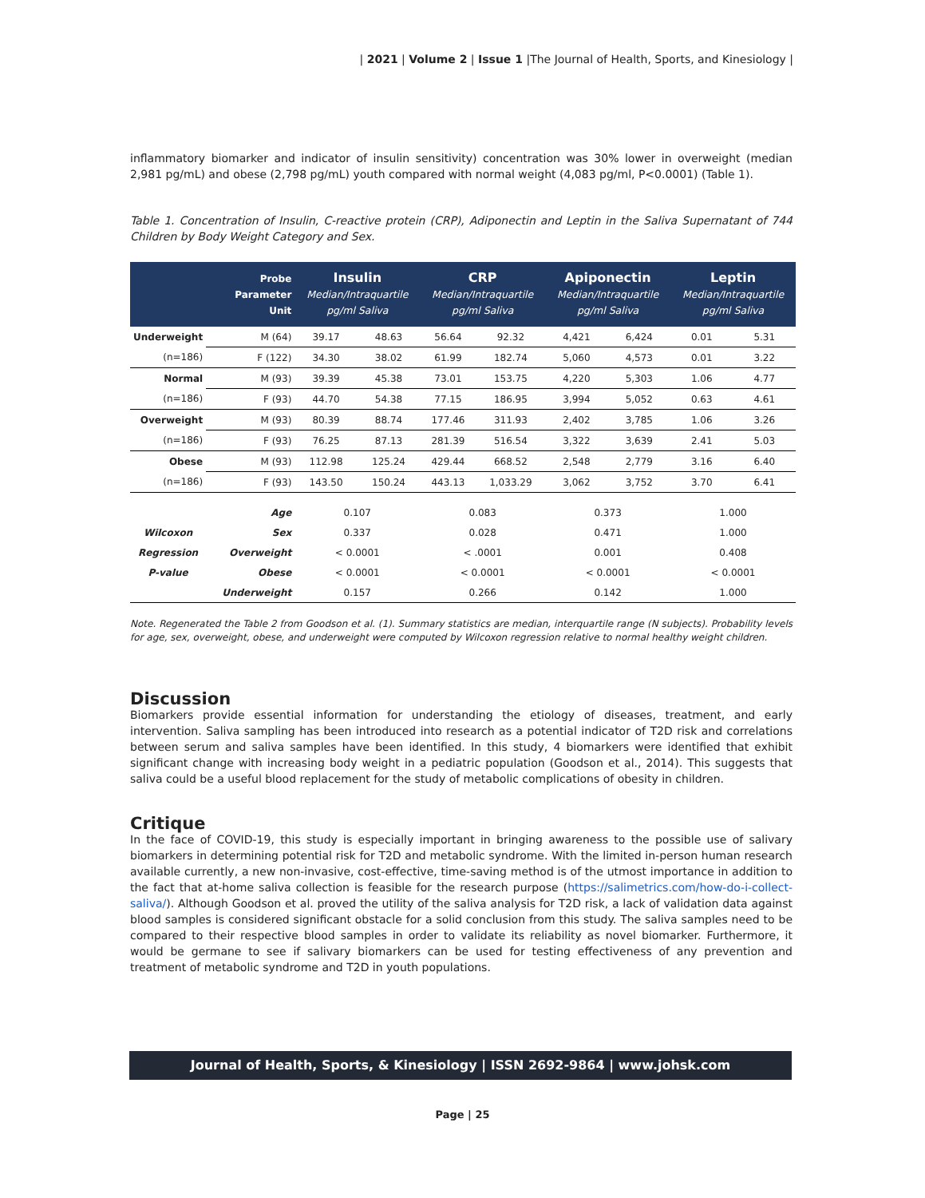| 2021 | Volume 2 | Issue 1 |The Journal of Health, Sports, and Kinesiology |
inflammatory biomarker and indicator of insulin sensitivity) concentration was 30% lower in overweight (median 2,981 pg/mL) and obese (2,798 pg/mL) youth compared with normal weight (4,083 pg/ml, P<0.0001) (Table 1).
Table 1. Concentration of Insulin, C-reactive protein (CRP), Adiponectin and Leptin in the Saliva Supernatant of 744 Children by Body Weight Category and Sex.
| | Probe Parameter Unit | Insulin Median/Intraquartile pg/ml Saliva | | CRP Median/Intraquartile pg/ml Saliva | | Apiponectin Median/Intraquartile pg/ml Saliva | | Leptin Median/Intraquartile pg/ml Saliva | |
| --- | --- | --- | --- | --- | --- | --- | --- | --- | --- |
| Underweight | M (64) | 39.17 | 48.63 | 56.64 | 92.32 | 4,421 | 6,424 | 0.01 | 5.31 |
| (n=186) | F (122) | 34.30 | 38.02 | 61.99 | 182.74 | 5,060 | 4,573 | 0.01 | 3.22 |
| Normal | M (93) | 39.39 | 45.38 | 73.01 | 153.75 | 4,220 | 5,303 | 1.06 | 4.77 |
| (n=186) | F (93) | 44.70 | 54.38 | 77.15 | 186.95 | 3,994 | 5,052 | 0.63 | 4.61 |
| Overweight | M (93) | 80.39 | 88.74 | 177.46 | 311.93 | 2,402 | 3,785 | 1.06 | 3.26 |
| (n=186) | F (93) | 76.25 | 87.13 | 281.39 | 516.54 | 3,322 | 3,639 | 2.41 | 5.03 |
| Obese | M (93) | 112.98 | 125.24 | 429.44 | 668.52 | 2,548 | 2,779 | 3.16 | 6.40 |
| (n=186) | F (93) | 143.50 | 150.24 | 443.13 | 1,033.29 | 3,062 | 3,752 | 3.70 | 6.41 |
| | Age | 0.107 | | 0.083 | | 0.373 | | 1.000 | |
| Wilcoxon | Sex | 0.337 | | 0.028 | | 0.471 | | 1.000 | |
| Regression | Overweight | < 0.0001 | | < .0001 | | 0.001 | | 0.408 | |
| P-value | Obese | < 0.0001 | | < 0.0001 | | < 0.0001 | | < 0.0001 | |
| | Underweight | 0.157 | | 0.266 | | 0.142 | | 1.000 | |
Note. Regenerated the Table 2 from Goodson et al. (1). Summary statistics are median, interquartile range (N subjects). Probability levels for age, sex, overweight, obese, and underweight were computed by Wilcoxon regression relative to normal healthy weight children.
Discussion
Biomarkers provide essential information for understanding the etiology of diseases, treatment, and early intervention. Saliva sampling has been introduced into research as a potential indicator of T2D risk and correlations between serum and saliva samples have been identified. In this study, 4 biomarkers were identified that exhibit significant change with increasing body weight in a pediatric population (Goodson et al., 2014). This suggests that saliva could be a useful blood replacement for the study of metabolic complications of obesity in children.
Critique
In the face of COVID-19, this study is especially important in bringing awareness to the possible use of salivary biomarkers in determining potential risk for T2D and metabolic syndrome. With the limited in-person human research available currently, a new non-invasive, cost-effective, time-saving method is of the utmost importance in addition to the fact that at-home saliva collection is feasible for the research purpose (https://salimetrics.com/how-do-i-collect-saliva/). Although Goodson et al. proved the utility of the saliva analysis for T2D risk, a lack of validation data against blood samples is considered significant obstacle for a solid conclusion from this study. The saliva samples need to be compared to their respective blood samples in order to validate its reliability as novel biomarker. Furthermore, it would be germane to see if salivary biomarkers can be used for testing effectiveness of any prevention and treatment of metabolic syndrome and T2D in youth populations.
Journal of Health, Sports, & Kinesiology | ISSN 2692-9864 | www.johsk.com
Page | 25